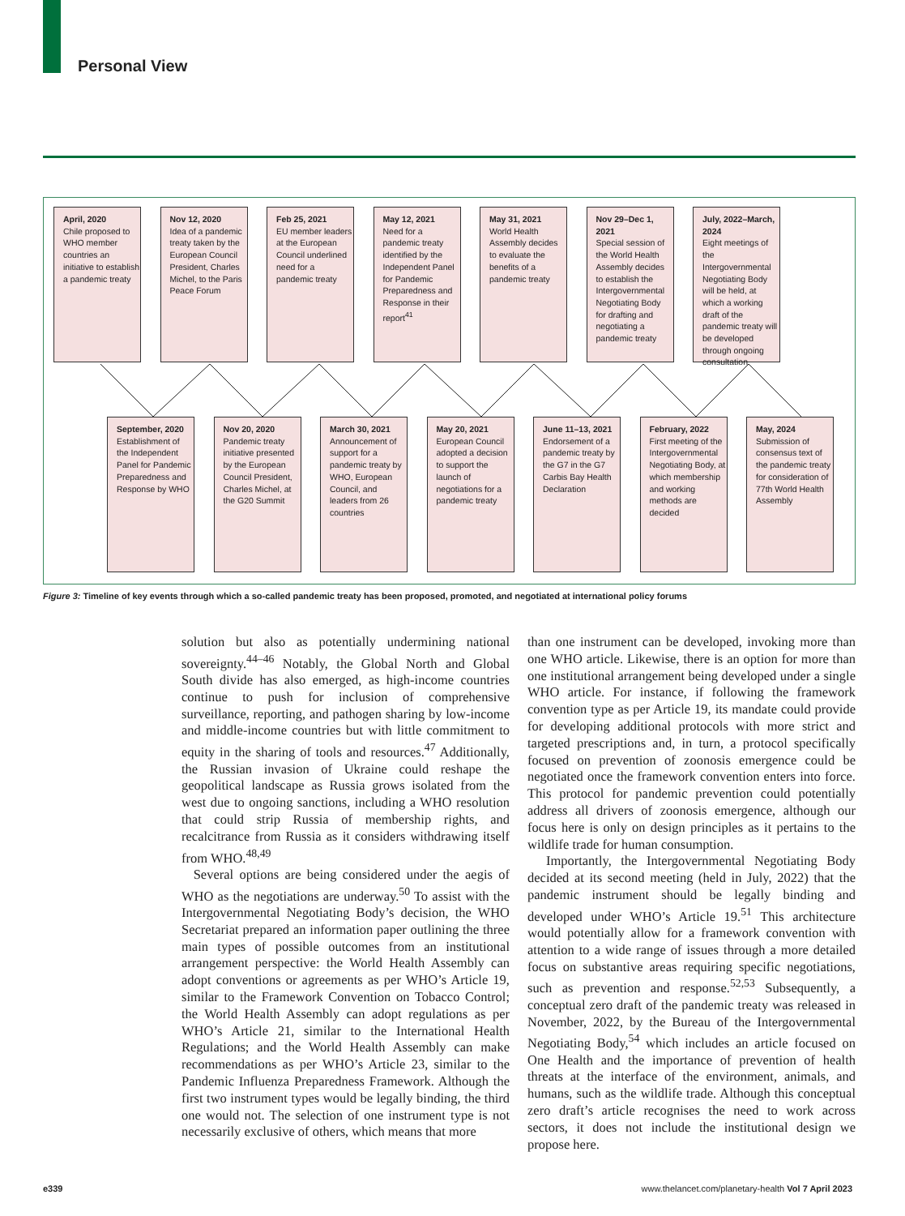Personal View
April, 2020
Chile proposed to WHO member countries an initiative to establish a pandemic treaty
Nov 12, 2020
Idea of a pandemic treaty taken by the European Council President, Charles Michel, to the Paris Peace Forum
Feb 25, 2021
EU member leaders at the European Council underlined need for a pandemic treaty
May 12, 2021
Need for a pandemic treaty identified by the Independent Panel for Pandemic Preparedness and Response in their report<sup>41</sup>
May 31, 2021
World Health Assembly decides to evaluate the benefits of a pandemic treaty
Nov 29–Dec 1, 2021
Special session of the World Health Assembly decides to establish the Intergovernmental Negotiating Body for drafting and negotiating a pandemic treaty
July, 2022–March, 2024
Eight meetings of the Intergovernmental Negotiating Body will be held, at which a working draft of the pandemic treaty will be developed through ongoing consultation
September, 2020
Establishment of the Independent Panel for Pandemic Preparedness and Response by WHO
Nov 20, 2020
Pandemic treaty initiative presented by the European Council President, Charles Michel, at the G20 Summit
March 30, 2021
Announcement of support for a pandemic treaty by WHO, European Council, and leaders from 26 countries
May 20, 2021
European Council adopted a decision to support the launch of negotiations for a pandemic treaty
June 11–13, 2021
Endorsement of a pandemic treaty by the G7 in the G7 Carbis Bay Health Declaration
February, 2022
First meeting of the Intergovernmental Negotiating Body, at which membership and working methods are decided
May, 2024
Submission of consensus text of the pandemic treaty for consideration of 77th World Health Assembly
Figure 3: Timeline of key events through which a so-called pandemic treaty has been proposed, promoted, and negotiated at international policy forums
solution but also as potentially undermining national sovereignty.<sup>44–46</sup> Notably, the Global North and Global South divide has also emerged, as high-income countries continue to push for inclusion of comprehensive surveillance, reporting, and pathogen sharing by low-income and middle-income countries but with little commitment to equity in the sharing of tools and resources.<sup>47</sup> Additionally, the Russian invasion of Ukraine could reshape the geopolitical landscape as Russia grows isolated from the west due to ongoing sanctions, including a WHO resolution that could strip Russia of membership rights, and recalcitrance from Russia as it considers withdrawing itself from WHO.<sup>48,49</sup>
Several options are being considered under the aegis of WHO as the negotiations are underway.<sup>50</sup> To assist with the Intergovernmental Negotiating Body’s decision, the WHO Secretariat prepared an information paper outlining the three main types of possible outcomes from an institutional arrangement perspective: the World Health Assembly can adopt conventions or agreements as per WHO’s Article 19, similar to the Framework Convention on Tobacco Control; the World Health Assembly can adopt regulations as per WHO’s Article 21, similar to the International Health Regulations; and the World Health Assembly can make recommendations as per WHO’s Article 23, similar to the Pandemic Influenza Preparedness Framework. Although the first two instrument types would be legally binding, the third one would not. The selection of one instrument type is not necessarily exclusive of others, which means that more
than one instrument can be developed, invoking more than one WHO article. Likewise, there is an option for more than one institutional arrangement being developed under a single WHO article. For instance, if following the framework convention type as per Article 19, its mandate could provide for developing additional protocols with more strict and targeted prescriptions and, in turn, a protocol specifically focused on prevention of zoonosis emergence could be negotiated once the framework convention enters into force. This protocol for pandemic prevention could potentially address all drivers of zoonosis emergence, although our focus here is only on design principles as it pertains to the wildlife trade for human consumption.
Importantly, the Intergovernmental Negotiating Body decided at its second meeting (held in July, 2022) that the pandemic instrument should be legally binding and developed under WHO’s Article 19.<sup>51</sup> This architecture would potentially allow for a framework convention with attention to a wide range of issues through a more detailed focus on substantive areas requiring specific negotiations, such as prevention and response.<sup>52,53</sup> Subsequently, a conceptual zero draft of the pandemic treaty was released in November, 2022, by the Bureau of the Intergovernmental Negotiating Body,<sup>54</sup> which includes an article focused on One Health and the importance of prevention of health threats at the interface of the environment, animals, and humans, such as the wildlife trade. Although this conceptual zero draft’s article recognises the need to work across sectors, it does not include the institutional design we propose here.
e339
www.thelancet.com/planetary-health Vol 7 April 2023